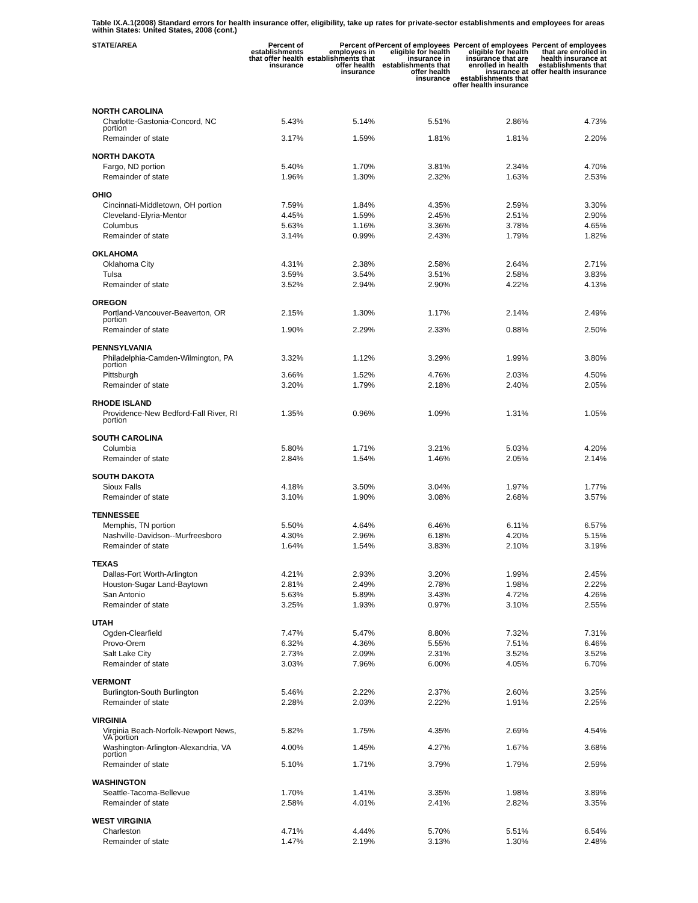Table IX.A.1(2008) Standard errors for health insurance offer, eligibility, take up rates for private-sector establishments and employees for areas within States: United States, 2008 (cont.)
| STATE/AREA | Percent of establishments that offer health insurance | Percent of employees in establishments that offer health insurance | Percent of employees eligible for health insurance in establishments that offer health insurance | Percent of employees eligible for health insurance that are enrolled in health insurance at establishments that offer health insurance | Percent of employees that are enrolled in health insurance at establishments that offer health insurance |
| --- | --- | --- | --- | --- | --- |
| NORTH CAROLINA | | | | | |
| Charlotte-Gastonia-Concord, NC portion | 5.43% | 5.14% | 5.51% | 2.86% | 4.73% |
| Remainder of state | 3.17% | 1.59% | 1.81% | 1.81% | 2.20% |
| NORTH DAKOTA | | | | | |
| Fargo, ND portion | 5.40% | 1.70% | 3.81% | 2.34% | 4.70% |
| Remainder of state | 1.96% | 1.30% | 2.32% | 1.63% | 2.53% |
| OHIO | | | | | |
| Cincinnati-Middletown, OH portion | 7.59% | 1.84% | 4.35% | 2.59% | 3.30% |
| Cleveland-Elyria-Mentor | 4.45% | 1.59% | 2.45% | 2.51% | 2.90% |
| Columbus | 5.63% | 1.16% | 3.36% | 3.78% | 4.65% |
| Remainder of state | 3.14% | 0.99% | 2.43% | 1.79% | 1.82% |
| OKLAHOMA | | | | | |
| Oklahoma City | 4.31% | 2.38% | 2.58% | 2.64% | 2.71% |
| Tulsa | 3.59% | 3.54% | 3.51% | 2.58% | 3.83% |
| Remainder of state | 3.52% | 2.94% | 2.90% | 4.22% | 4.13% |
| OREGON | | | | | |
| Portland-Vancouver-Beaverton, OR portion | 2.15% | 1.30% | 1.17% | 2.14% | 2.49% |
| Remainder of state | 1.90% | 2.29% | 2.33% | 0.88% | 2.50% |
| PENNSYLVANIA | | | | | |
| Philadelphia-Camden-Wilmington, PA portion | 3.32% | 1.12% | 3.29% | 1.99% | 3.80% |
| Pittsburgh | 3.66% | 1.52% | 4.76% | 2.03% | 4.50% |
| Remainder of state | 3.20% | 1.79% | 2.18% | 2.40% | 2.05% |
| RHODE ISLAND | | | | | |
| Providence-New Bedford-Fall River, RI portion | 1.35% | 0.96% | 1.09% | 1.31% | 1.05% |
| SOUTH CAROLINA | | | | | |
| Columbia | 5.80% | 1.71% | 3.21% | 5.03% | 4.20% |
| Remainder of state | 2.84% | 1.54% | 1.46% | 2.05% | 2.14% |
| SOUTH DAKOTA | | | | | |
| Sioux Falls | 4.18% | 3.50% | 3.04% | 1.97% | 1.77% |
| Remainder of state | 3.10% | 1.90% | 3.08% | 2.68% | 3.57% |
| TENNESSEE | | | | | |
| Memphis, TN portion | 5.50% | 4.64% | 6.46% | 6.11% | 6.57% |
| Nashville-Davidson--Murfreesboro | 4.30% | 2.96% | 6.18% | 4.20% | 5.15% |
| Remainder of state | 1.64% | 1.54% | 3.83% | 2.10% | 3.19% |
| TEXAS | | | | | |
| Dallas-Fort Worth-Arlington | 4.21% | 2.93% | 3.20% | 1.99% | 2.45% |
| Houston-Sugar Land-Baytown | 2.81% | 2.49% | 2.78% | 1.98% | 2.22% |
| San Antonio | 5.63% | 5.89% | 3.43% | 4.72% | 4.26% |
| Remainder of state | 3.25% | 1.93% | 0.97% | 3.10% | 2.55% |
| UTAH | | | | | |
| Ogden-Clearfield | 7.47% | 5.47% | 8.80% | 7.32% | 7.31% |
| Provo-Orem | 6.32% | 4.36% | 5.55% | 7.51% | 6.46% |
| Salt Lake City | 2.73% | 2.09% | 2.31% | 3.52% | 3.52% |
| Remainder of state | 3.03% | 7.96% | 6.00% | 4.05% | 6.70% |
| VERMONT | | | | | |
| Burlington-South Burlington | 5.46% | 2.22% | 2.37% | 2.60% | 3.25% |
| Remainder of state | 2.28% | 2.03% | 2.22% | 1.91% | 2.25% |
| VIRGINIA | | | | | |
| Virginia Beach-Norfolk-Newport News, VA portion | 5.82% | 1.75% | 4.35% | 2.69% | 4.54% |
| Washington-Arlington-Alexandria, VA portion | 4.00% | 1.45% | 4.27% | 1.67% | 3.68% |
| Remainder of state | 5.10% | 1.71% | 3.79% | 1.79% | 2.59% |
| WASHINGTON | | | | | |
| Seattle-Tacoma-Bellevue | 1.70% | 1.41% | 3.35% | 1.98% | 3.89% |
| Remainder of state | 2.58% | 4.01% | 2.41% | 2.82% | 3.35% |
| WEST VIRGINIA | | | | | |
| Charleston | 4.71% | 4.44% | 5.70% | 5.51% | 6.54% |
| Remainder of state | 1.47% | 2.19% | 3.13% | 1.30% | 2.48% |